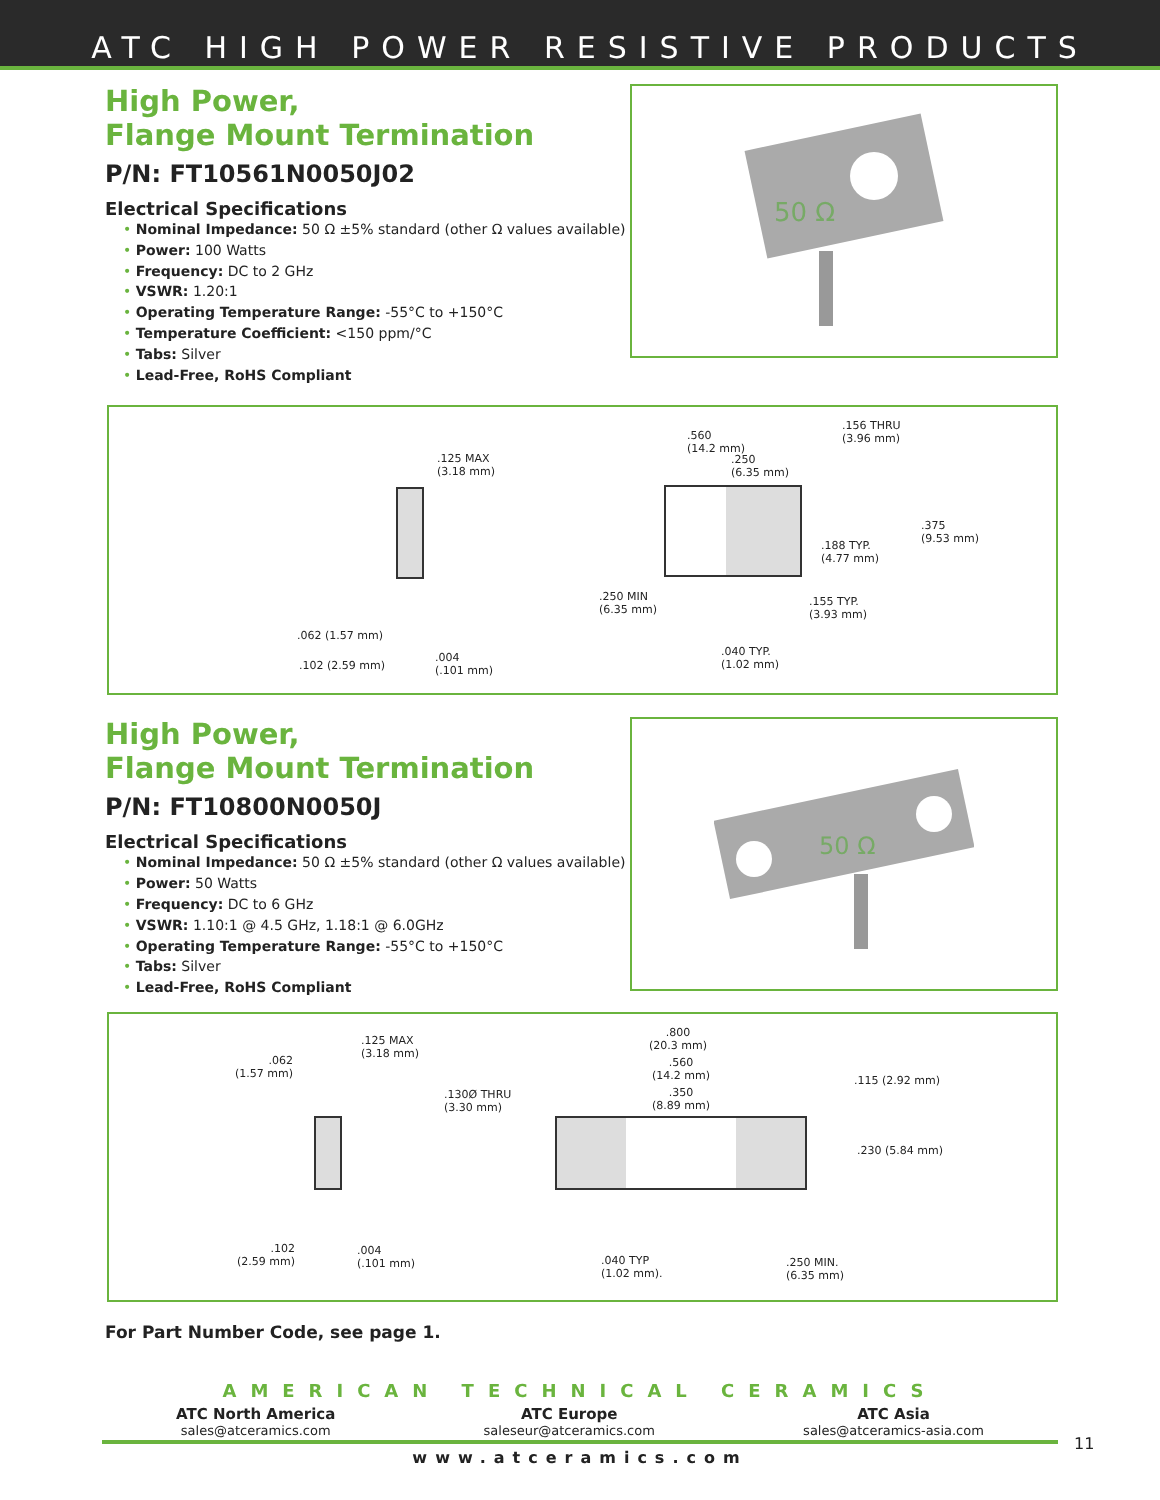ATC HIGH POWER RESISTIVE PRODUCTS
High Power,
Flange Mount Termination
P/N: FT10561N0050J02
Electrical Specifications
• Nominal Impedance: 50 Ω ±5% standard (other Ω values available)
• Power: 100 Watts
• Frequency: DC to 2 GHz
• VSWR: 1.20:1
• Operating Temperature Range: -55°C to +150°C
• Temperature Coefficient: <150 ppm/°C
• Tabs: Silver
• Lead-Free, RoHS Compliant
50 Ω
.125 MAX
(3.18 mm)
.062 (1.57 mm)
.102 (2.59 mm)
.004
(.101 mm)
.560
(14.2 mm)
.250
(6.35 mm)
.156 THRU
(3.96 mm)
.375
(9.53 mm)
.188 TYP.
(4.77 mm)
.250 MIN
(6.35 mm)
.155 TYP.
(3.93 mm)
.040 TYP.
(1.02 mm)
High Power,
Flange Mount Termination
P/N: FT10800N0050J
Electrical Specifications
• Nominal Impedance: 50 Ω ±5% standard (other Ω values available)
• Power: 50 Watts
• Frequency: DC to 6 GHz
• VSWR: 1.10:1 @ 4.5 GHz, 1.18:1 @ 6.0GHz
• Operating Temperature Range: -55°C to +150°C
• Tabs: Silver
• Lead-Free, RoHS Compliant
50 Ω
.125 MAX
(3.18 mm)
.062
(1.57 mm)
.102
(2.59 mm)
.004
(.101 mm)
.800
(20.3 mm)
.560
(14.2 mm)
.350
(8.89 mm)
.130Ø THRU
(3.30 mm)
.115 (2.92 mm)
.230 (5.84 mm)
.040 TYP
(1.02 mm).
.250 MIN.
(6.35 mm)
For Part Number Code, see page 1.
AMERICAN TECHNICAL CERAMICS
ATC North America
sales@atceramics.com
ATC Europe
saleseur@atceramics.com
ATC Asia
sales@atceramics-asia.com
www.atceramics.com
11